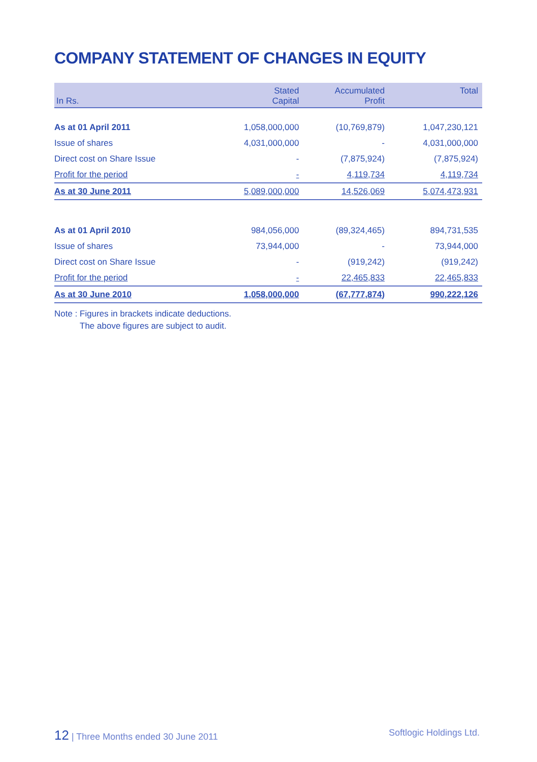COMPANY STATEMENT OF CHANGES IN EQUITY
| In Rs. | Stated Capital | Accumulated Profit | Total |
| --- | --- | --- | --- |
| As at 01 April 2011 | 1,058,000,000 | (10,769,879) | 1,047,230,121 |
| Issue of shares | 4,031,000,000 | - | 4,031,000,000 |
| Direct cost on Share Issue | - | (7,875,924) | (7,875,924) |
| Profit for the period | - | 4,119,734 | 4,119,734 |
| As at 30 June 2011 | 5,089,000,000 | 14,526,069 | 5,074,473,931 |
| As at 01 April 2010 | 984,056,000 | (89,324,465) | 894,731,535 |
| Issue of shares | 73,944,000 | - | 73,944,000 |
| Direct cost on Share Issue | - | (919,242) | (919,242) |
| Profit for the period | - | 22,465,833 | 22,465,833 |
| As at 30 June 2010 | 1,058,000,000 | (67,777,874) | 990,222,126 |
Note : Figures in brackets indicate deductions.
The above figures are subject to audit.
12 | Three Months ended 30 June 2011 Softlogic Holdings Ltd.